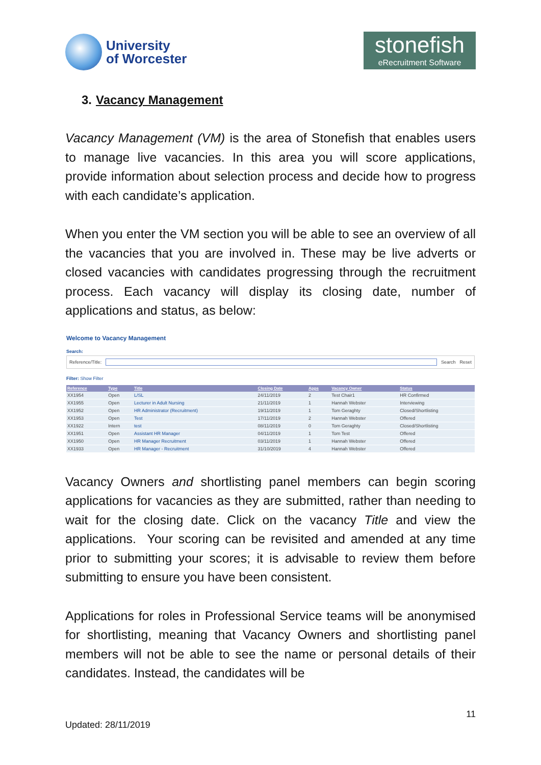University
of Worcester
stonefish
eRecruitment Software
3. Vacancy Management
Vacancy Management (VM) is the area of Stonefish that enables users to manage live vacancies. In this area you will score applications, provide information about selection process and decide how to progress with each candidate’s application.
When you enter the VM section you will be able to see an overview of all the vacancies that you are involved in. These may be live adverts or closed vacancies with candidates progressing through the recruitment process. Each vacancy will display its closing date, number of applications and status, as below:
Welcome to Vacancy Management
Search:
Reference/Title: Search Reset
Filter: Show Filter
| Reference | Type | Title | Closing Date | Apps | Vacancy Owner | Status |
| --- | --- | --- | --- | --- | --- | --- |
| XX1954 | Open | L/SL | 24/11/2019 | 2 | Test Chair1 | HR Confirmed |
| XX1955 | Open | Lecturer in Adult Nursing | 21/11/2019 | 1 | Hannah Webster | Interviewing |
| XX1952 | Open | HR Administrator (Recruitment) | 19/11/2019 | 1 | Tom Geraghty | Closed/Shortlisting |
| XX1953 | Open | Test | 17/11/2019 | 2 | Hannah Webster | Offered |
| XX1922 | Intern | test | 08/11/2019 | 0 | Tom Geraghty | Closed/Shortlisting |
| XX1951 | Open | Assistant HR Manager | 04/11/2019 | 1 | Tom Test | Offered |
| XX1950 | Open | HR Manager Recruitment | 03/11/2019 | 1 | Hannah Webster | Offered |
| XX1933 | Open | HR Manager - Recruitment | 31/10/2019 | 4 | Hannah Webster | Offered |
Vacancy Owners and shortlisting panel members can begin scoring applications for vacancies as they are submitted, rather than needing to wait for the closing date. Click on the vacancy Title and view the applications. Your scoring can be revisited and amended at any time prior to submitting your scores; it is advisable to review them before submitting to ensure you have been consistent.
Applications for roles in Professional Service teams will be anonymised for shortlisting, meaning that Vacancy Owners and shortlisting panel members will not be able to see the name or personal details of their candidates. Instead, the candidates will be
11
Updated: 28/11/2019